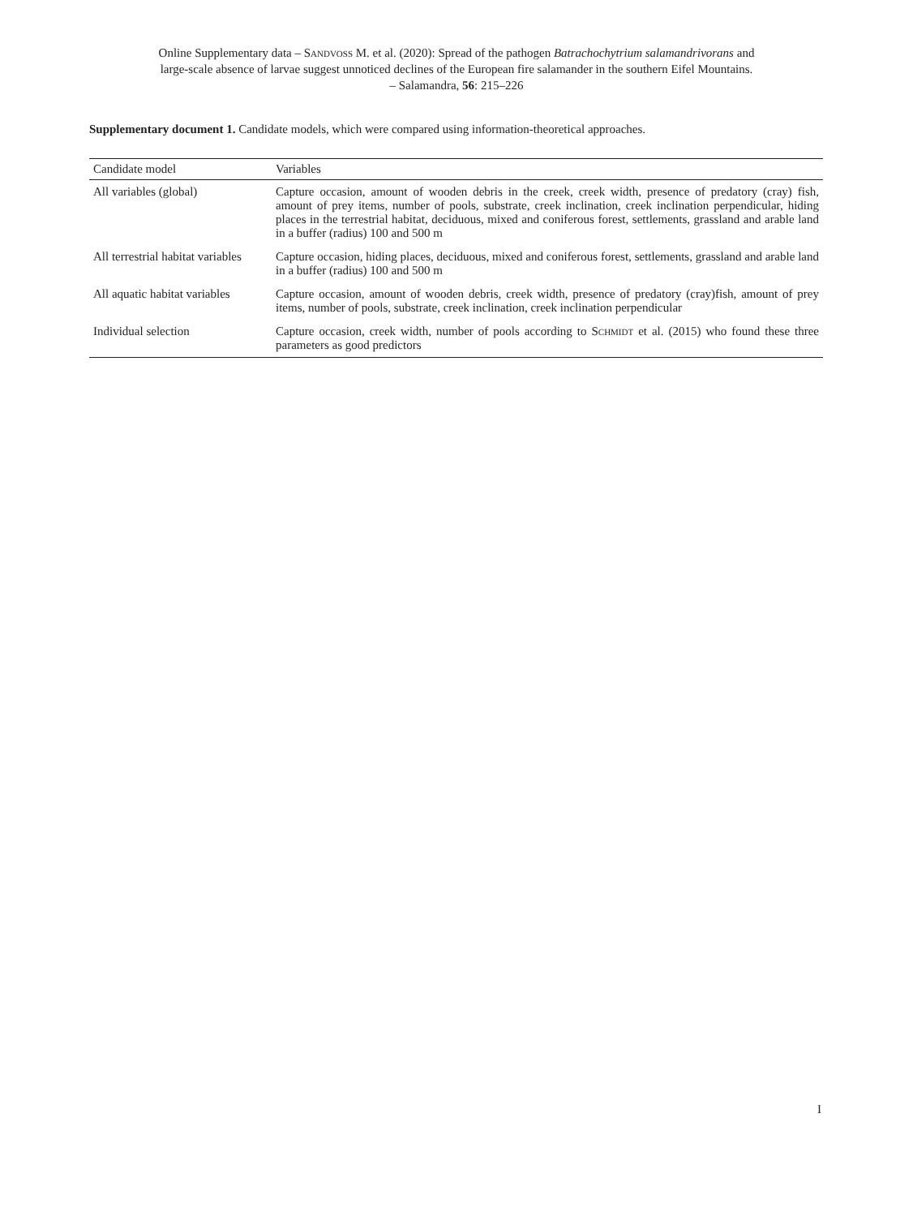Online Supplementary data – Sandvoß M. et al. (2020): Spread of the pathogen Batrachochytrium salamandrivorans and
large-scale absence of larvae suggest unnoticed declines of the European fire salamander in the southern Eifel Mountains.
– Salamandra, 56: 215–226
Supplementary document 1. Candidate models, which were compared using information-theoretical approaches.
| Candidate model | Variables |
| --- | --- |
| All variables (global) | Capture occasion, amount of wooden debris in the creek, creek width, presence of predatory (cray) fish, amount of prey items, number of pools, substrate, creek inclination, creek inclination perpen­dicular, hiding places in the terrestrial habitat, deciduous, mixed and coniferous forest, settlements, grassland and arable land in a buffer (radius) 100 and 500 m |
| All terrestrial habitat variables | Capture occasion, hiding places, deciduous, mixed and coniferous forest, settlements, grassland and arable land in a buffer (radius) 100 and 500 m |
| All aquatic habitat variables | Capture occasion, amount of wooden debris, creek width, presence of predatory (cray)fish, amount of prey items, number of pools, substrate, creek inclination, creek inclination perpendicular |
| Individual selection | Capture occasion, creek width, number of pools according to Schmidt et al. (2015) who found these three parameters as good predictors |
I